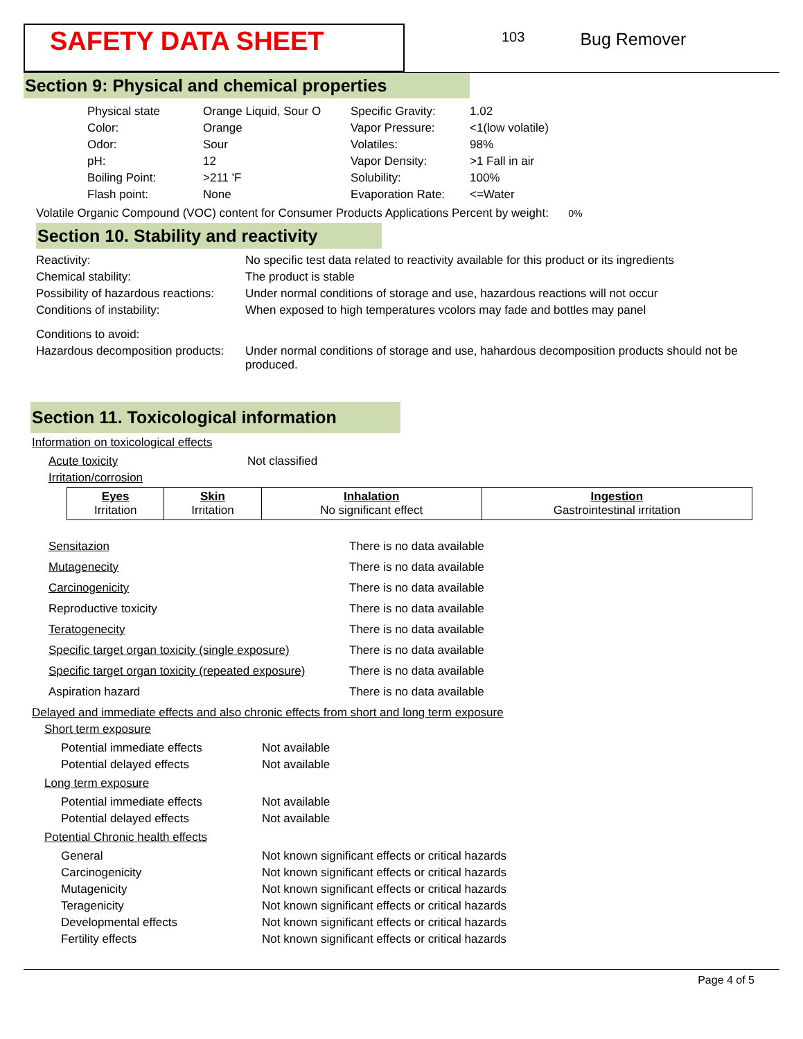SAFETY DATA SHEET
103
Bug Remover
Section 9: Physical and chemical properties
| Physical state | Orange Liquid, Sour O |
| Color: | Orange |
| Odor: | Sour |
| pH: | 12 |
| Boiling Point: | >211 'F |
| Flash point: | None |
| Specific Gravity: | 1.02 |
| Vapor Pressure: | <1(low volatile) |
| Volatiles: | 98% |
| Vapor Density: | >1 Fall in air |
| Solubility: | 100% |
| Evaporation Rate: | <=Water |
Volatile Organic Compound (VOC) content for Consumer Products Applications Percent by weight: 0%
Section 10. Stability and reactivity
| Reactivity: | No specific test data related to reactivity available for this product or its ingredients |
| Chemical stability: | The product is stable |
| Possibility of hazardous reactions: | Under normal conditions of storage and use, hazardous reactions will not occur |
| Conditions of instability: | When exposed to high temperatures vcolors may fade and bottles may panel |
| Conditions to avoid: | |
| Hazardous decomposition products: | Under normal conditions of storage and use, hahardous decomposition products should not be produced. |
Section 11. Toxicological information
Information on toxicological effects
| Acute toxicity | Not classified |
| Irritation/corrosion | |
| Eyes Irritation | Skin Irritation | Inhalation No significant effect | Ingestion Gastrointestinal irritation |
| Sensitazion | There is no data available |
| Mutagenecity | There is no data available |
| Carcinogenicity | There is no data available |
| Reproductive toxicity | There is no data available |
| Teratogenecity | There is no data available |
| Specific target organ toxicity (single exposure) | There is no data available |
| Specific target organ toxicity (repeated exposure) | There is no data available |
| Aspiration hazard | There is no data available |
Delayed and immediate effects and also chronic effects from short and long term exposure
Short term exposure
| Potential immediate effects | Not available |
| Potential delayed effects | Not available |
Long term exposure
| Potential immediate effects | Not available |
| Potential delayed effects | Not available |
Potential Chronic health effects
| General | Not known significant effects or critical hazards |
| Carcinogenicity | Not known significant effects or critical hazards |
| Mutagenicity | Not known significant effects or critical hazards |
| Teragenicity | Not known significant effects or critical hazards |
| Developmental effects | Not known significant effects or critical hazards |
| Fertility effects | Not known significant effects or critical hazards |
Page 4 of 5